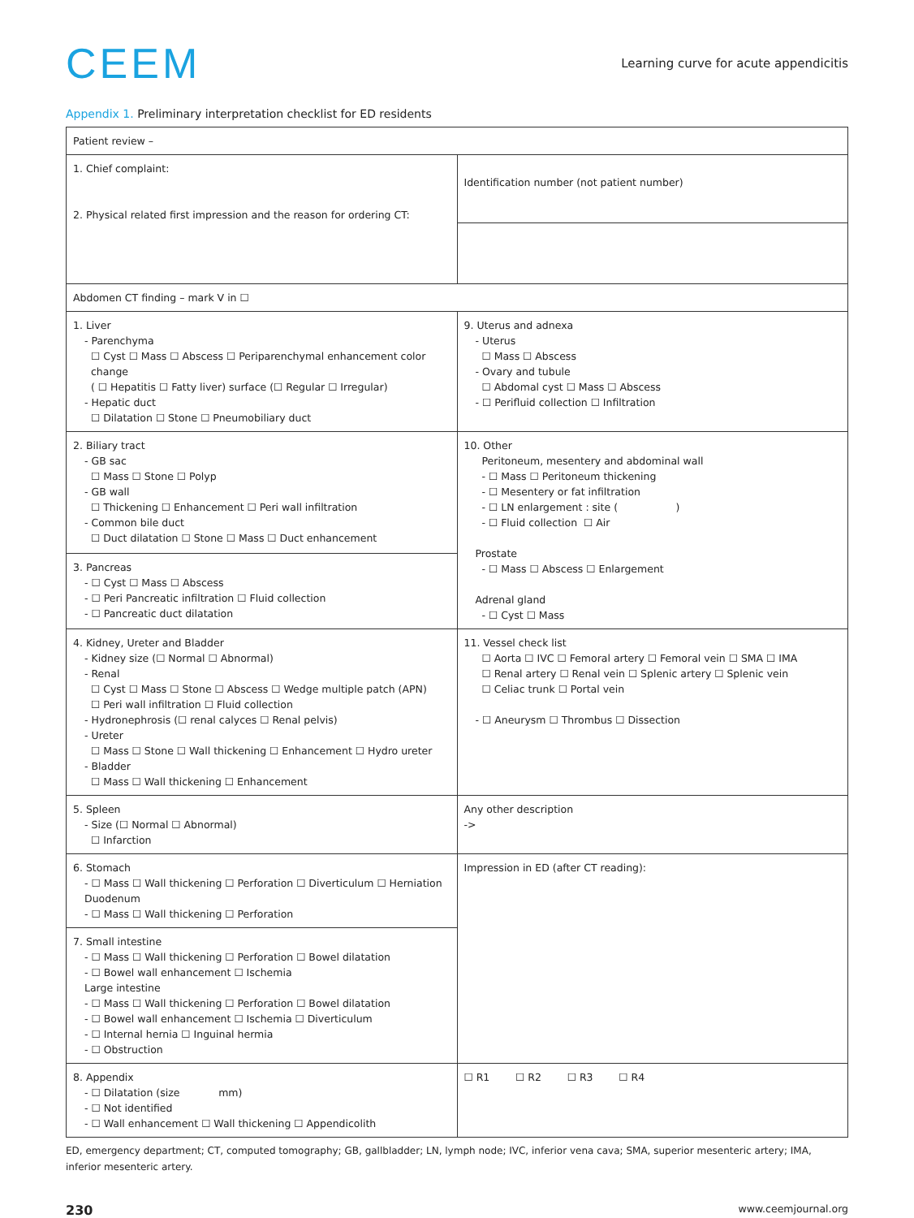CEEM
Learning curve for acute appendicitis
Appendix 1. Preliminary interpretation checklist for ED residents
| Patient review – | |
| 1. Chief complaint: 2. Physical related first impression and the reason for ordering CT: | Identification number (not patient number) |
| Abdomen CT finding – mark V in ☐ | |
| 1. Liver - Parenchyma ☐ Cyst ☐ Mass ☐ Abscess ☐ Periparenchymal enhancement color change ( ☐ Hepatitis ☐ Fatty liver) surface (☐ Regular ☐ Irregular) - Hepatic duct ☐ Dilatation ☐ Stone ☐ Pneumobiliary duct | 9. Uterus and adnexa - Uterus ☐ Mass ☐ Abscess - Ovary and tubule ☐ Abdomal cyst ☐ Mass ☐ Abscess - ☐ Perifluid collection ☐ Infiltration |
| 2. Biliary tract - GB sac ☐ Mass ☐ Stone ☐ Polyp - GB wall ☐ Thickening ☐ Enhancement ☐ Peri wall infiltration - Common bile duct ☐ Duct dilatation ☐ Stone ☐ Mass ☐ Duct enhancement | 10. Other Peritoneum, mesentery and abdominal wall - ☐ Mass ☐ Peritoneum thickening - ☐ Mesentery or fat infiltration - ☐ LN enlargement : site ( ) - ☐ Fluid collection ☐ Air Prostate - ☐ Mass ☐ Abscess ☐ Enlargement Adrenal gland - ☐ Cyst ☐ Mass |
| 3. Pancreas - ☐ Cyst ☐ Mass ☐ Abscess - ☐ Peri Pancreatic infiltration ☐ Fluid collection - ☐ Pancreatic duct dilatation | |
| 4. Kidney, Ureter and Bladder - Kidney size (☐ Normal ☐ Abnormal) - Renal ☐ Cyst ☐ Mass ☐ Stone ☐ Abscess ☐ Wedge multiple patch (APN) ☐ Peri wall infiltration ☐ Fluid collection - Hydronephrosis (☐ renal calyces ☐ Renal pelvis) - Ureter ☐ Mass ☐ Stone ☐ Wall thickening ☐ Enhancement ☐ Hydro ureter - Bladder ☐ Mass ☐ Wall thickening ☐ Enhancement | 11. Vessel check list ☐ Aorta ☐ IVC ☐ Femoral artery ☐ Femoral vein ☐ SMA ☐ IMA ☐ Renal artery ☐ Renal vein ☐ Splenic artery ☐ Splenic vein ☐ Celiac trunk ☐ Portal vein - ☐ Aneurysm ☐ Thrombus ☐ Dissection |
| 5. Spleen - Size (☐ Normal ☐ Abnormal) ☐ Infarction | Any other description -> |
| 6. Stomach - ☐ Mass ☐ Wall thickening ☐ Perforation ☐ Diverticulum ☐ Herniation Duodenum - ☐ Mass ☐ Wall thickening ☐ Perforation | Impression in ED (after CT reading): |
| 7. Small intestine - ☐ Mass ☐ Wall thickening ☐ Perforation ☐ Bowel dilatation - ☐ Bowel wall enhancement ☐ Ischemia Large intestine - ☐ Mass ☐ Wall thickening ☐ Perforation ☐ Bowel dilatation - ☐ Bowel wall enhancement ☐ Ischemia ☐ Diverticulum - ☐ Internal hernia ☐ Inguinal hermia - ☐ Obstruction | |
| 8. Appendix - ☐ Dilatation (size mm) - ☐ Not identified - ☐ Wall enhancement ☐ Wall thickening ☐ Appendicolith | ☐ R1 ☐ R2 ☐ R3 ☐ R4 |
ED, emergency department; CT, computed tomography; GB, gallbladder; LN, lymph node; IVC, inferior vena cava; SMA, superior mesenteric artery; IMA, inferior mesenteric artery.
230 www.ceemjournal.org